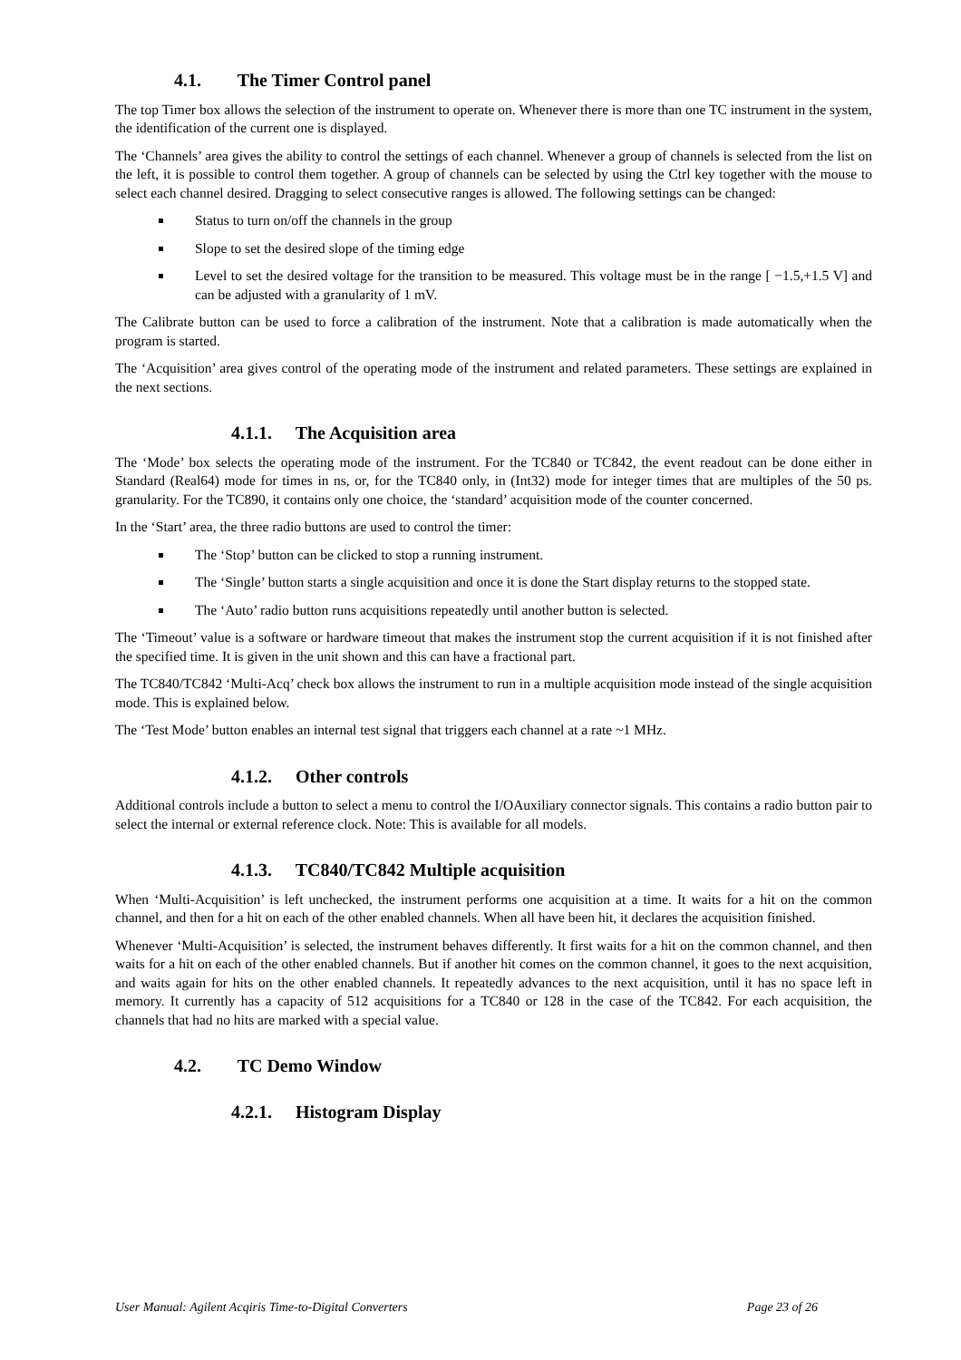4.1. The Timer Control panel
The top Timer box allows the selection of the instrument to operate on. Whenever there is more than one TC instrument in the system, the identification of the current one is displayed.
The ‘Channels’ area gives the ability to control the settings of each channel. Whenever a group of channels is selected from the list on the left, it is possible to control them together. A group of channels can be selected by using the Ctrl key together with the mouse to select each channel desired. Dragging to select consecutive ranges is allowed. The following settings can be changed:
Status to turn on/off the channels in the group
Slope to set the desired slope of the timing edge
Level to set the desired voltage for the transition to be measured. This voltage must be in the range [ −1.5,+1.5 V] and can be adjusted with a granularity of 1 mV.
The Calibrate button can be used to force a calibration of the instrument. Note that a calibration is made automatically when the program is started.
The ‘Acquisition’ area gives control of the operating mode of the instrument and related parameters. These settings are explained in the next sections.
4.1.1. The Acquisition area
The ‘Mode’ box selects the operating mode of the instrument. For the TC840 or TC842, the event readout can be done either in Standard (Real64) mode for times in ns, or, for the TC840 only, in (Int32) mode for integer times that are multiples of the 50 ps. granularity. For the TC890, it contains only one choice, the ‘standard’ acquisition mode of the counter concerned.
In the ‘Start’ area, the three radio buttons are used to control the timer:
The ‘Stop’ button can be clicked to stop a running instrument.
The ‘Single’ button starts a single acquisition and once it is done the Start display returns to the stopped state.
The ‘Auto’ radio button runs acquisitions repeatedly until another button is selected.
The ‘Timeout’ value is a software or hardware timeout that makes the instrument stop the current acquisition if it is not finished after the specified time. It is given in the unit shown and this can have a fractional part.
The TC840/TC842 ‘Multi-Acq’ check box allows the instrument to run in a multiple acquisition mode instead of the single acquisition mode. This is explained below.
The ‘Test Mode’ button enables an internal test signal that triggers each channel at a rate ~1 MHz.
4.1.2. Other controls
Additional controls include a button to select a menu to control the I/OAuxiliary connector signals. This contains a radio button pair to select the internal or external reference clock. Note: This is available for all models.
4.1.3. TC840/TC842 Multiple acquisition
When ‘Multi-Acquisition’ is left unchecked, the instrument performs one acquisition at a time. It waits for a hit on the common channel, and then for a hit on each of the other enabled channels. When all have been hit, it declares the acquisition finished.
Whenever ‘Multi-Acquisition’ is selected, the instrument behaves differently. It first waits for a hit on the common channel, and then waits for a hit on each of the other enabled channels. But if another hit comes on the common channel, it goes to the next acquisition, and waits again for hits on the other enabled channels. It repeatedly advances to the next acquisition, until it has no space left in memory. It currently has a capacity of 512 acquisitions for a TC840 or 128 in the case of the TC842. For each acquisition, the channels that had no hits are marked with a special value.
4.2. TC Demo Window
4.2.1. Histogram Display
User Manual: Agilent Acqiris Time-to-Digital Converters Page 23 of 26